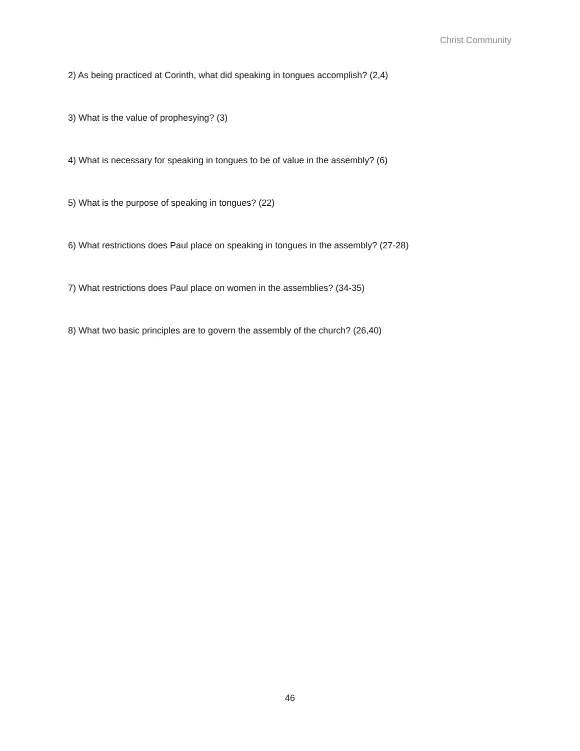Christ Community
2) As being practiced at Corinth, what did speaking in tongues accomplish? (2,4)
3) What is the value of prophesying? (3)
4) What is necessary for speaking in tongues to be of value in the assembly? (6)
5) What is the purpose of speaking in tongues? (22)
6) What restrictions does Paul place on speaking in tongues in the assembly? (27-28)
7) What restrictions does Paul place on women in the assemblies? (34-35)
8) What two basic principles are to govern the assembly of the church? (26,40)
46